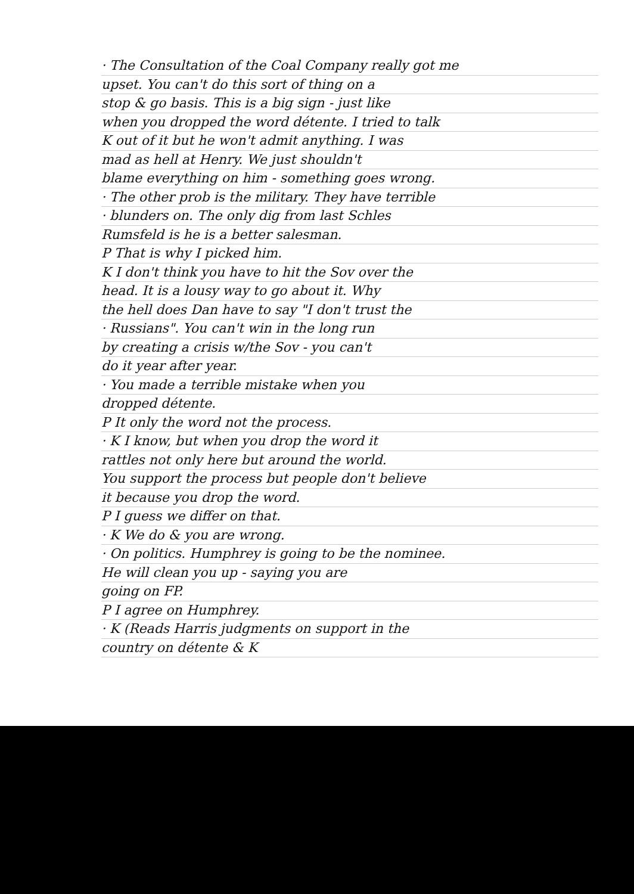· The Consultation of the Coal Company really got me
upset. You can't do this sort of thing on a
stop & go basis. This is a big sign - just like
when you dropped the word détente. I tried to talk
K out of it but he won't admit anything. I was
mad as hell at Henry. We just shouldn't
blame everything on him - something goes wrong.
· The other prob is the military. They have terrible
· blunders on. The only dig from last Schles
Rumsfeld is he is a better salesman.
P That is why I picked him.
K I don't think you have to hit the Sov over the
head. It is a lousy way to go about it. Why
the hell does Dan have to say "I don't trust the
· Russians". You can't win in the long run
by creating a crisis w/the Sov - you can't
do it year after year.
· You made a terrible mistake when you
dropped détente.
P It only the word not the process.
· K I know, but when you drop the word it
rattles not only here but around the world.
You support the process but people don't believe
it because you drop the word.
P I guess we differ on that.
· K We do & you are wrong.
· On politics. Humphrey is going to be the nominee.
He will clean you up - saying you are
going on FP.
P I agree on Humphrey.
· K (Reads Harris judgments on support in the
country on détente & K